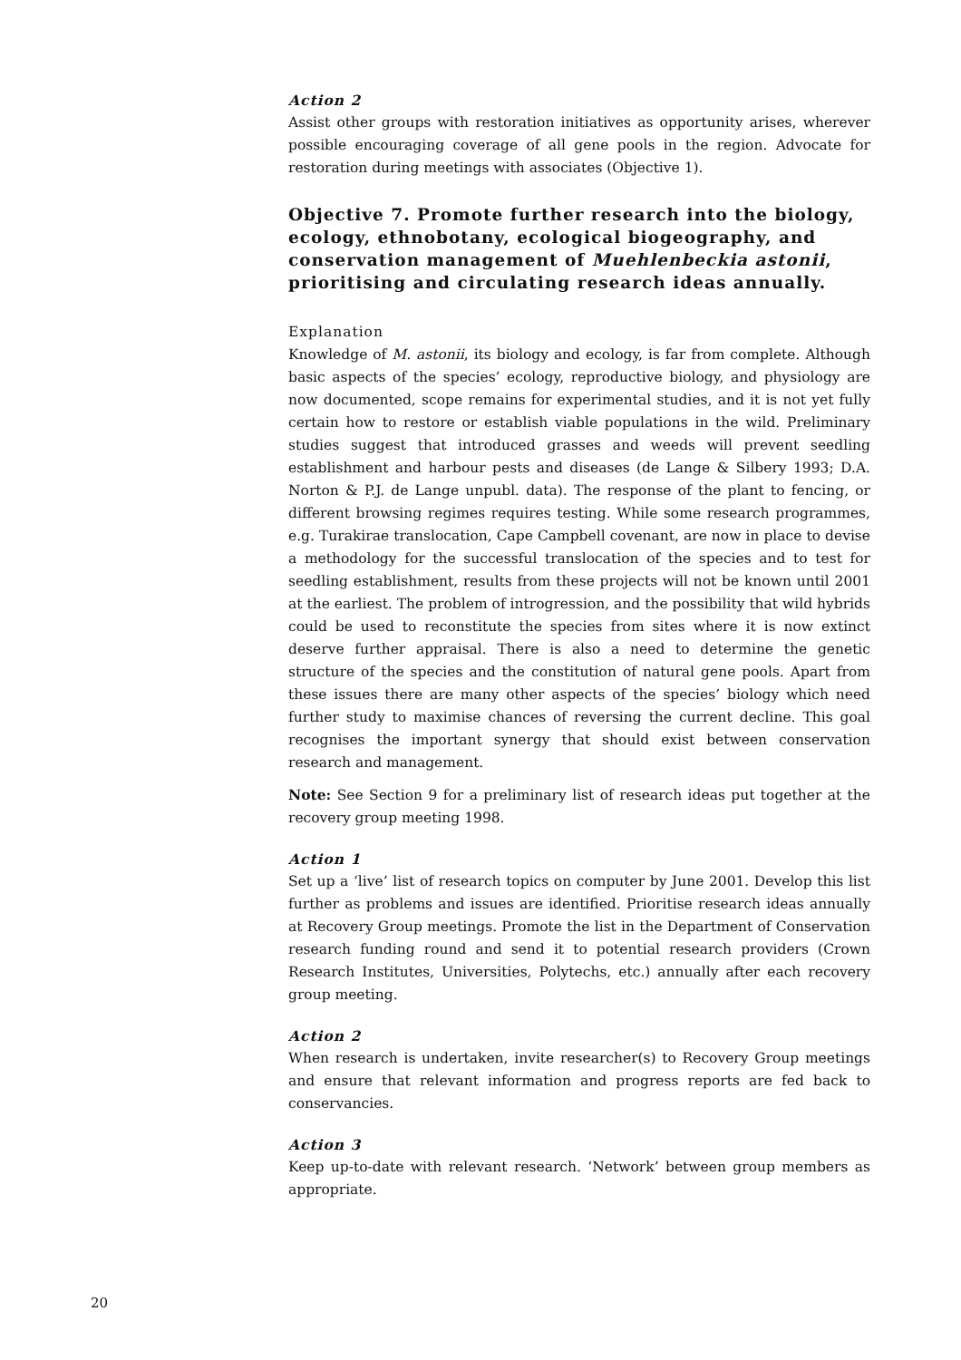Action 2
Assist other groups with restoration initiatives as opportunity arises, wherever possible encouraging coverage of all gene pools in the region. Advocate for restoration during meetings with associates (Objective 1).
Objective 7. Promote further research into the biology, ecology, ethnobotany, ecological biogeography, and conservation management of Muehlenbeckia astonii, prioritising and circulating research ideas annually.
Explanation
Knowledge of M. astonii, its biology and ecology, is far from complete. Although basic aspects of the species’ ecology, reproductive biology, and physiology are now documented, scope remains for experimental studies, and it is not yet fully certain how to restore or establish viable populations in the wild. Preliminary studies suggest that introduced grasses and weeds will prevent seedling establishment and harbour pests and diseases (de Lange & Silbery 1993; D.A. Norton & P.J. de Lange unpubl. data). The response of the plant to fencing, or different browsing regimes requires testing. While some research programmes, e.g. Turakirae translocation, Cape Campbell covenant, are now in place to devise a methodology for the successful translocation of the species and to test for seedling establishment, results from these projects will not be known until 2001 at the earliest. The problem of introgression, and the possibility that wild hybrids could be used to reconstitute the species from sites where it is now extinct deserve further appraisal. There is also a need to determine the genetic structure of the species and the constitution of natural gene pools. Apart from these issues there are many other aspects of the species’ biology which need further study to maximise chances of reversing the current decline. This goal recognises the important synergy that should exist between conservation research and management.
Note: See Section 9 for a preliminary list of research ideas put together at the recovery group meeting 1998.
Action 1
Set up a ‘live’ list of research topics on computer by June 2001. Develop this list further as problems and issues are identified. Prioritise research ideas annually at Recovery Group meetings. Promote the list in the Department of Conservation research funding round and send it to potential research providers (Crown Research Institutes, Universities, Polytechs, etc.) annually after each recovery group meeting.
Action 2
When research is undertaken, invite researcher(s) to Recovery Group meetings and ensure that relevant information and progress reports are fed back to conservancies.
Action 3
Keep up-to-date with relevant research. ‘Network’ between group members as appropriate.
20